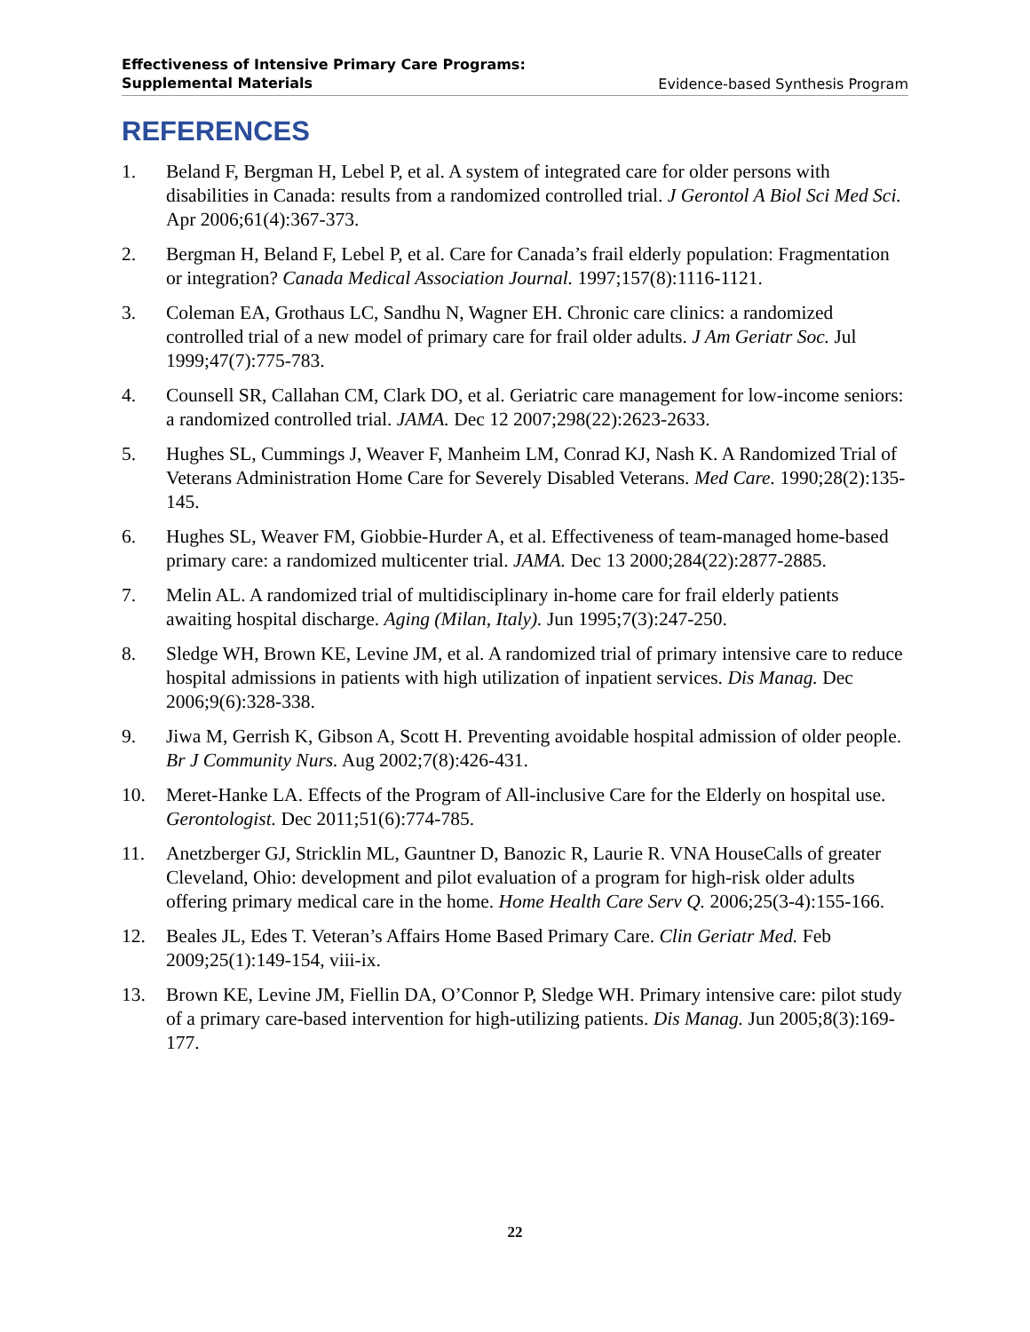Effectiveness of Intensive Primary Care Programs:
Supplemental Materials Evidence-based Synthesis Program
REFERENCES
1. Beland F, Bergman H, Lebel P, et al. A system of integrated care for older persons with disabilities in Canada: results from a randomized controlled trial. J Gerontol A Biol Sci Med Sci. Apr 2006;61(4):367-373.
2. Bergman H, Beland F, Lebel P, et al. Care for Canada’s frail elderly population: Fragmentation or integration? Canada Medical Association Journal. 1997;157(8):1116-1121.
3. Coleman EA, Grothaus LC, Sandhu N, Wagner EH. Chronic care clinics: a randomized controlled trial of a new model of primary care for frail older adults. J Am Geriatr Soc. Jul 1999;47(7):775-783.
4. Counsell SR, Callahan CM, Clark DO, et al. Geriatric care management for low-income seniors: a randomized controlled trial. JAMA. Dec 12 2007;298(22):2623-2633.
5. Hughes SL, Cummings J, Weaver F, Manheim LM, Conrad KJ, Nash K. A Randomized Trial of Veterans Administration Home Care for Severely Disabled Veterans. Med Care. 1990;28(2):135-145.
6. Hughes SL, Weaver FM, Giobbie-Hurder A, et al. Effectiveness of team-managed home-based primary care: a randomized multicenter trial. JAMA. Dec 13 2000;284(22):2877-2885.
7. Melin AL. A randomized trial of multidisciplinary in-home care for frail elderly patients awaiting hospital discharge. Aging (Milan, Italy). Jun 1995;7(3):247-250.
8. Sledge WH, Brown KE, Levine JM, et al. A randomized trial of primary intensive care to reduce hospital admissions in patients with high utilization of inpatient services. Dis Manag. Dec 2006;9(6):328-338.
9. Jiwa M, Gerrish K, Gibson A, Scott H. Preventing avoidable hospital admission of older people. Br J Community Nurs. Aug 2002;7(8):426-431.
10. Meret-Hanke LA. Effects of the Program of All-inclusive Care for the Elderly on hospital use. Gerontologist. Dec 2011;51(6):774-785.
11. Anetzberger GJ, Stricklin ML, Gauntner D, Banozic R, Laurie R. VNA HouseCalls of greater Cleveland, Ohio: development and pilot evaluation of a program for high-risk older adults offering primary medical care in the home. Home Health Care Serv Q. 2006;25(3-4):155-166.
12. Beales JL, Edes T. Veteran’s Affairs Home Based Primary Care. Clin Geriatr Med. Feb 2009;25(1):149-154, viii-ix.
13. Brown KE, Levine JM, Fiellin DA, O’Connor P, Sledge WH. Primary intensive care: pilot study of a primary care-based intervention for high-utilizing patients. Dis Manag. Jun 2005;8(3):169-177.
22